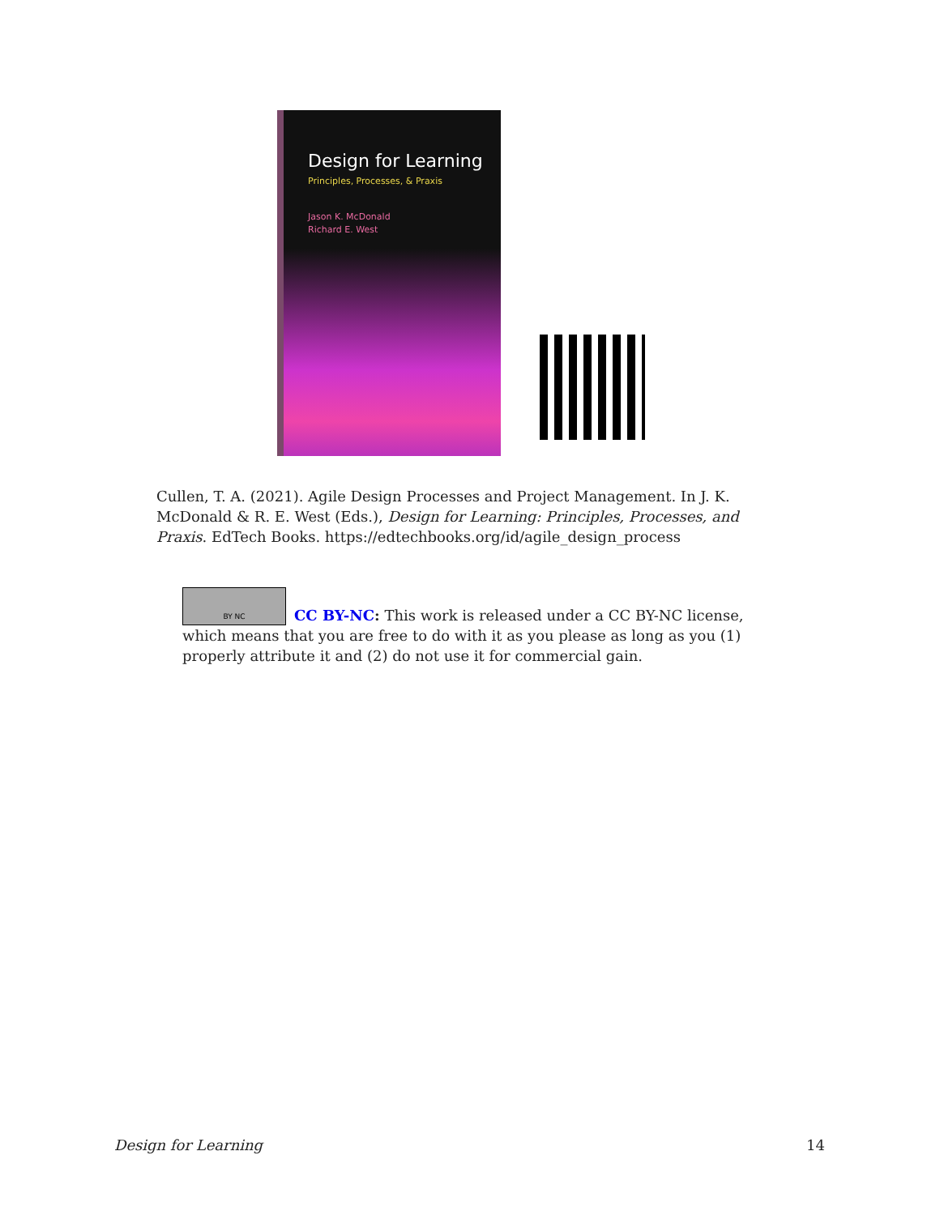Design for Learning
Principles, Processes, & Praxis
Jason K. McDonald
Richard E. West
Cullen, T. A. (2021). Agile Design Processes and Project Management. In J. K. McDonald & R. E. West (Eds.), Design for Learning: Principles, Processes, and Praxis. EdTech Books. https://edtechbooks.org/id/agile_design_process
BY NC
CC BY-NC: This work is released under a CC BY-NC license, which means that you are free to do with it as you please as long as you (1) properly attribute it and (2) do not use it for commercial gain.
Design for Learning 14